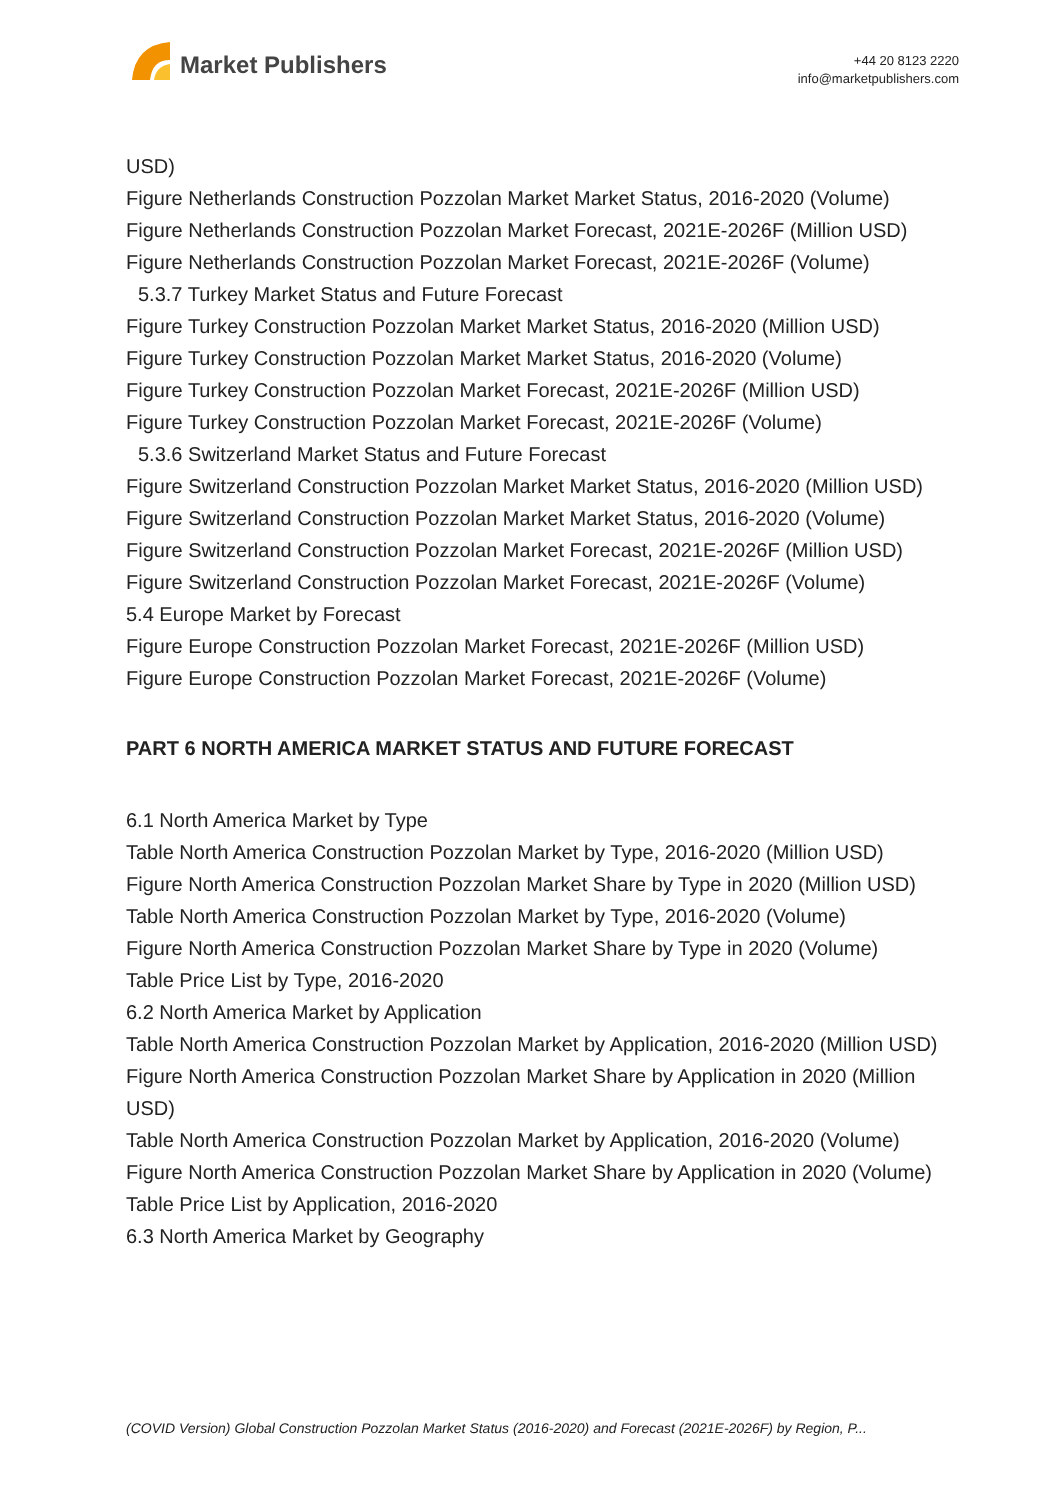Market Publishers
+44 20 8123 2220
info@marketpublishers.com
USD)
Figure Netherlands Construction Pozzolan Market Market Status, 2016-2020 (Volume)
Figure Netherlands Construction Pozzolan Market Forecast, 2021E-2026F (Million USD)
Figure Netherlands Construction Pozzolan Market Forecast, 2021E-2026F (Volume)
5.3.7 Turkey Market Status and Future Forecast
Figure Turkey Construction Pozzolan Market Market Status, 2016-2020 (Million USD)
Figure Turkey Construction Pozzolan Market Market Status, 2016-2020 (Volume)
Figure Turkey Construction Pozzolan Market Forecast, 2021E-2026F (Million USD)
Figure Turkey Construction Pozzolan Market Forecast, 2021E-2026F (Volume)
5.3.6 Switzerland Market Status and Future Forecast
Figure Switzerland Construction Pozzolan Market Market Status, 2016-2020 (Million USD)
Figure Switzerland Construction Pozzolan Market Market Status, 2016-2020 (Volume)
Figure Switzerland Construction Pozzolan Market Forecast, 2021E-2026F (Million USD)
Figure Switzerland Construction Pozzolan Market Forecast, 2021E-2026F (Volume)
5.4 Europe Market by Forecast
Figure Europe Construction Pozzolan Market Forecast, 2021E-2026F (Million USD)
Figure Europe Construction Pozzolan Market Forecast, 2021E-2026F (Volume)
PART 6 NORTH AMERICA MARKET STATUS AND FUTURE FORECAST
6.1 North America Market by Type
Table North America Construction Pozzolan Market by Type, 2016-2020 (Million USD)
Figure North America Construction Pozzolan Market Share by Type in 2020 (Million USD)
Table North America Construction Pozzolan Market by Type, 2016-2020 (Volume)
Figure North America Construction Pozzolan Market Share by Type in 2020 (Volume)
Table Price List by Type, 2016-2020
6.2 North America Market by Application
Table North America Construction Pozzolan Market by Application, 2016-2020 (Million USD)
Figure North America Construction Pozzolan Market Share by Application in 2020 (Million USD)
Table North America Construction Pozzolan Market by Application, 2016-2020 (Volume)
Figure North America Construction Pozzolan Market Share by Application in 2020 (Volume)
Table Price List by Application, 2016-2020
6.3 North America Market by Geography
(COVID Version) Global Construction Pozzolan Market Status (2016-2020) and Forecast (2021E-2026F) by Region, P...